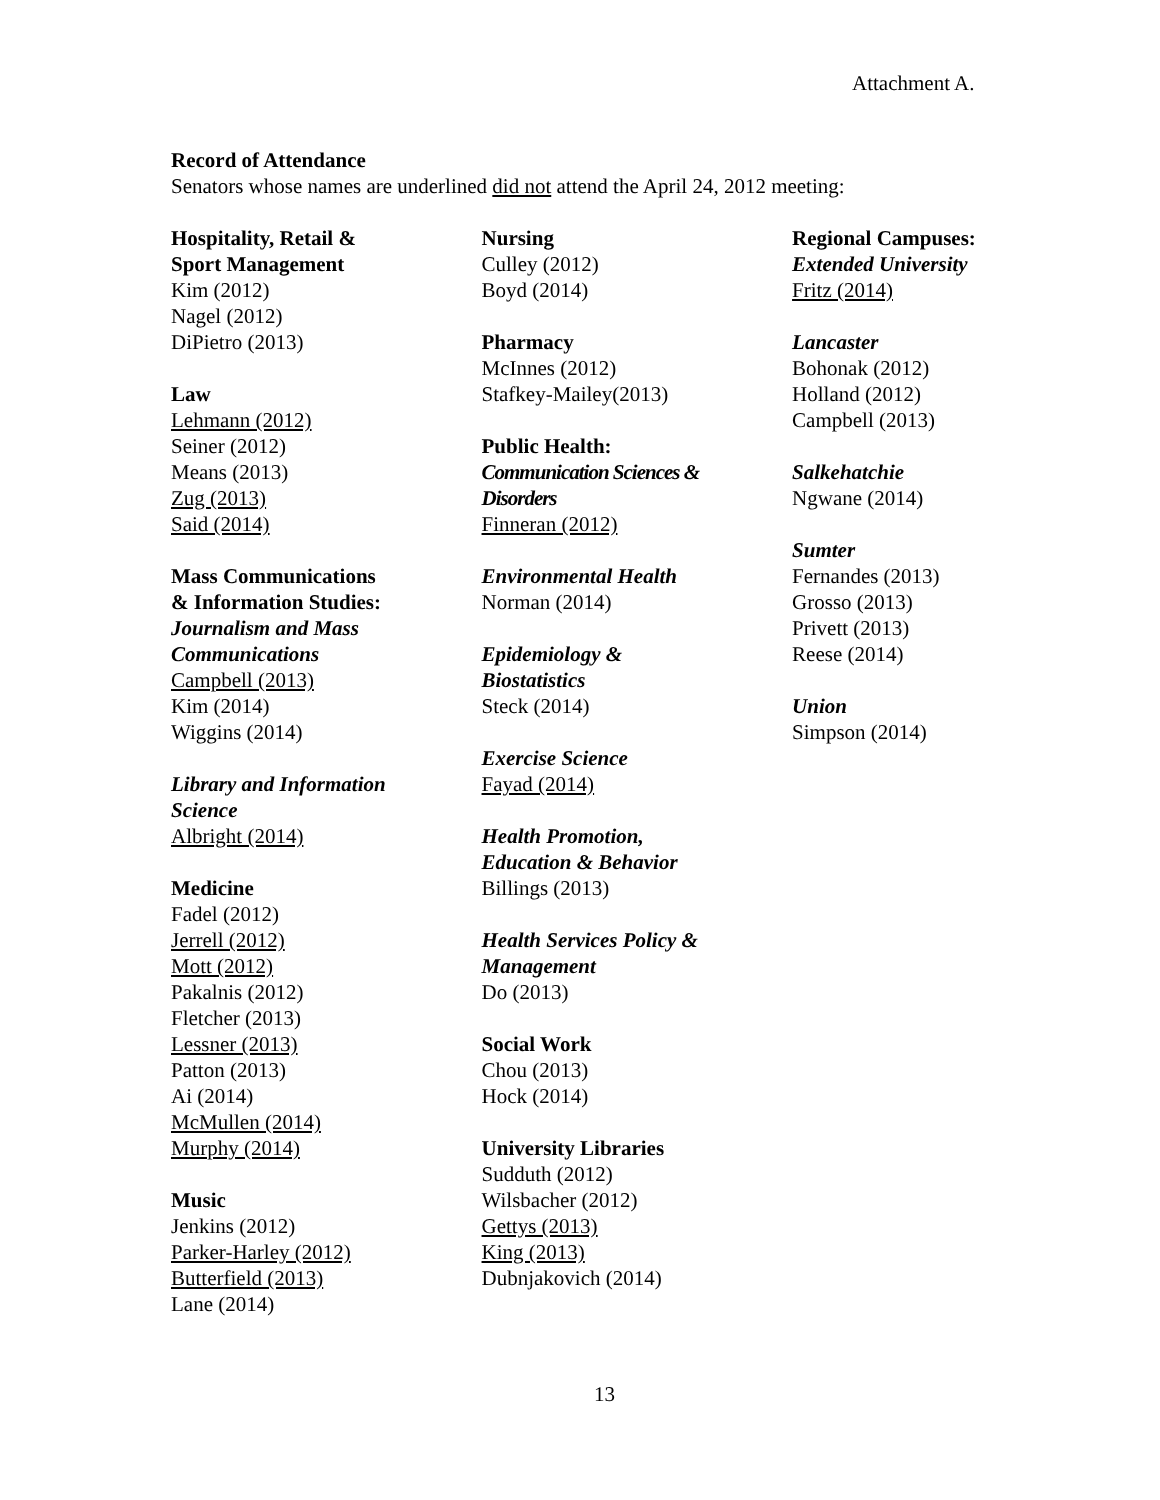Attachment A.
Record of Attendance
Senators whose names are underlined did not attend the April 24, 2012 meeting:
Hospitality, Retail &
Sport Management
Kim (2012)
Nagel (2012)
DiPietro (2013)
Law
Lehmann (2012)
Seiner (2012)
Means (2013)
Zug (2013)
Said (2014)
Mass Communications
& Information Studies:
Journalism and Mass
Communications
Campbell (2013)
Kim (2014)
Wiggins (2014)
Library and Information
Science
Albright (2014)
Medicine
Fadel (2012)
Jerrell (2012)
Mott (2012)
Pakalnis (2012)
Fletcher (2013)
Lessner (2013)
Patton (2013)
Ai (2014)
McMullen (2014)
Murphy (2014)
Music
Jenkins (2012)
Parker-Harley (2012)
Butterfield (2013)
Lane (2014)
Nursing
Culley (2012)
Boyd (2014)
Pharmacy
McInnes (2012)
Stafkey-Mailey(2013)
Public Health:
Communication Sciences &
Disorders
Finneran (2012)
Environmental Health
Norman (2014)
Epidemiology &
Biostatistics
Steck (2014)
Exercise Science
Fayad (2014)
Health Promotion,
Education & Behavior
Billings (2013)
Health Services Policy &
Management
Do (2013)
Social Work
Chou (2013)
Hock (2014)
University Libraries
Sudduth (2012)
Wilsbacher (2012)
Gettys (2013)
King (2013)
Dubnjakovich (2014)
Regional Campuses:
Extended University
Fritz (2014)
Lancaster
Bohonak (2012)
Holland (2012)
Campbell (2013)
Salkehatchie
Ngwane (2014)
Sumter
Fernandes (2013)
Grosso (2013)
Privett (2013)
Reese (2014)
Union
Simpson (2014)
13